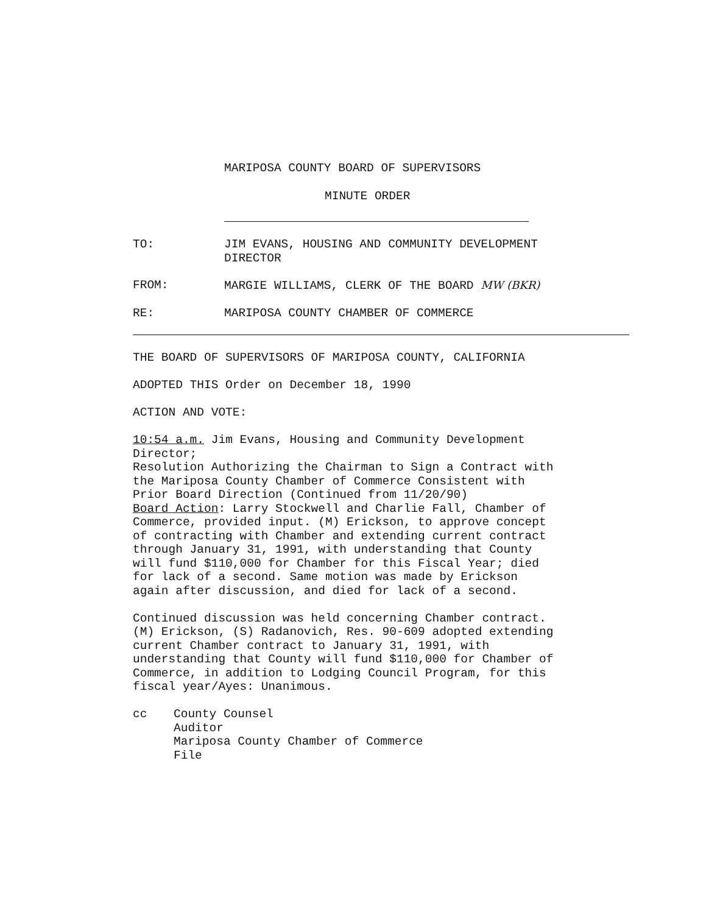MARIPOSA COUNTY BOARD OF SUPERVISORS
MINUTE ORDER
TO: JIM EVANS, HOUSING AND COMMUNITY DEVELOPMENT
DIRECTOR
FROM: MARGIE WILLIAMS, CLERK OF THE BOARD MW (BKR)
RE: MARIPOSA COUNTY CHAMBER OF COMMERCE
THE BOARD OF SUPERVISORS OF MARIPOSA COUNTY, CALIFORNIA
ADOPTED THIS Order on December 18, 1990
ACTION AND VOTE:
10:54 a.m. Jim Evans, Housing and Community Development
Director;
Resolution Authorizing the Chairman to Sign a Contract with
the Mariposa County Chamber of Commerce Consistent with
Prior Board Direction (Continued from 11/20/90)
Board Action: Larry Stockwell and Charlie Fall, Chamber of
Commerce, provided input. (M) Erickson, to approve concept
of contracting with Chamber and extending current contract
through January 31, 1991, with understanding that County
will fund $110,000 for Chamber for this Fiscal Year; died
for lack of a second. Same motion was made by Erickson
again after discussion, and died for lack of a second.
Continued discussion was held concerning Chamber contract.
(M) Erickson, (S) Radanovich, Res. 90-609 adopted extending
current Chamber contract to January 31, 1991, with
understanding that County will fund $110,000 for Chamber of
Commerce, in addition to Lodging Council Program, for this
fiscal year/Ayes: Unanimous.
cc County Counsel
Auditor
Mariposa County Chamber of Commerce
File